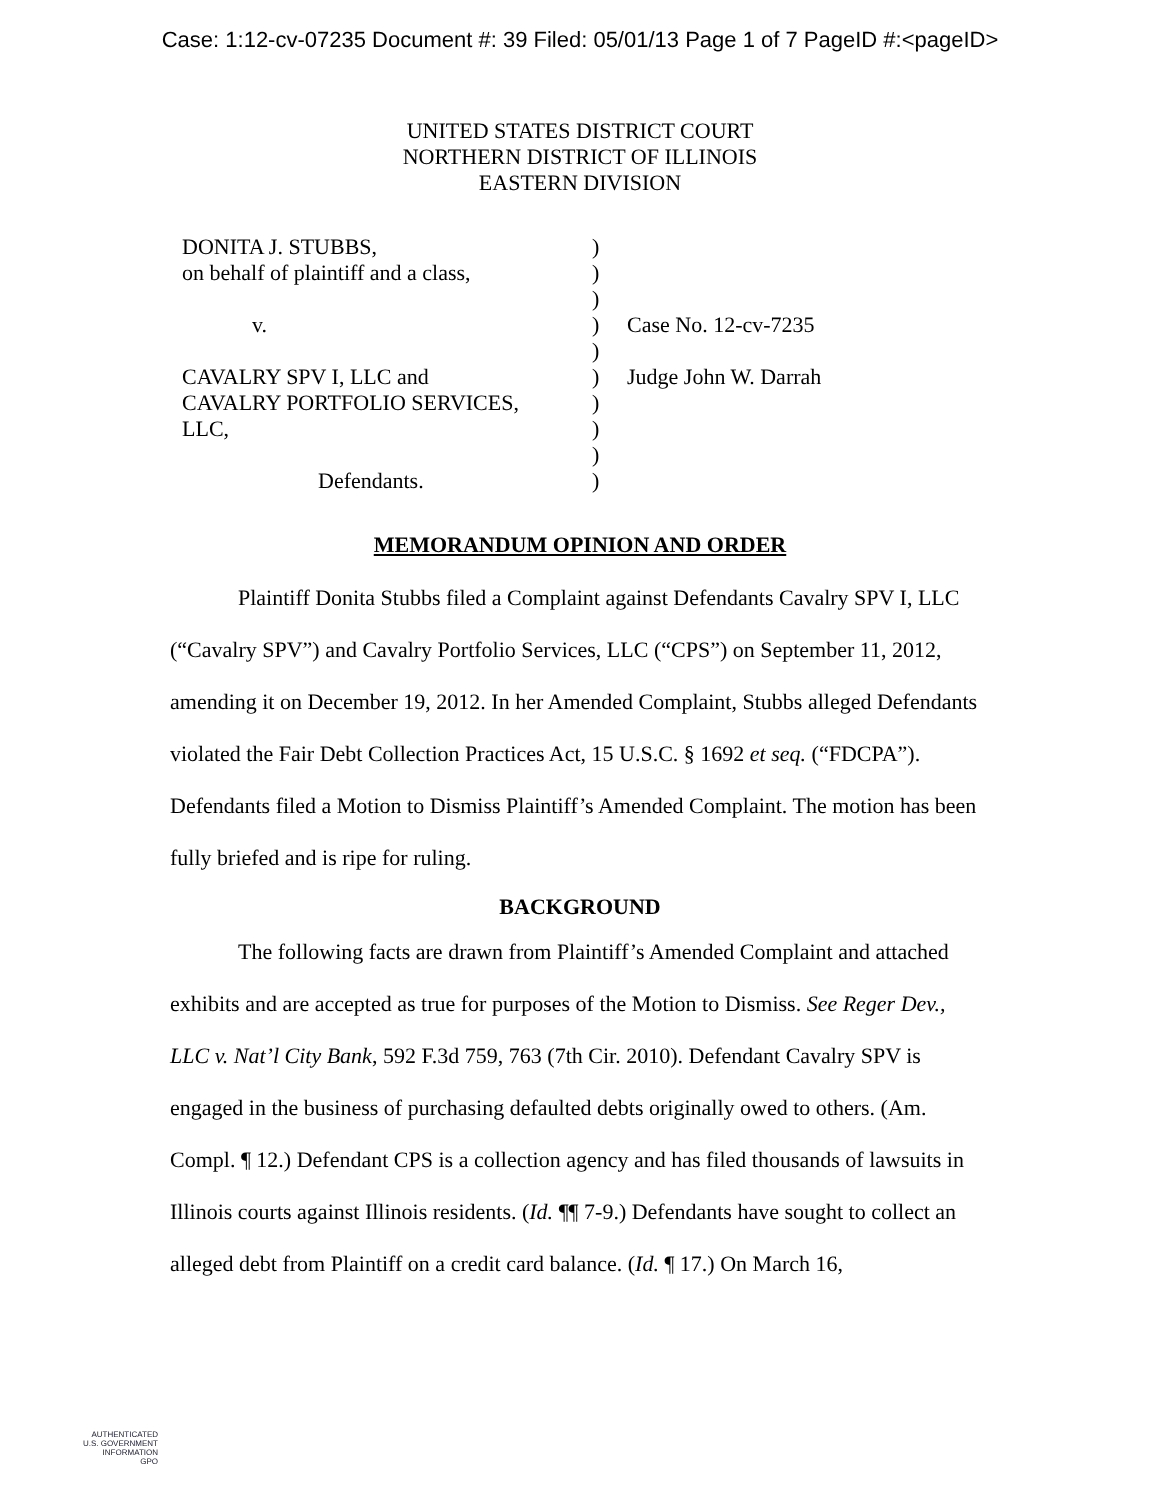Case: 1:12-cv-07235 Document #: 39 Filed: 05/01/13 Page 1 of 7 PageID #:<pageID>
UNITED STATES DISTRICT COURT
NORTHERN DISTRICT OF ILLINOIS
EASTERN DIVISION
| DONITA J. STUBBS, | ) | |
| on behalf of plaintiff and a class, | ) | |
| | ) | |
| v. | ) | Case No. 12-cv-7235 |
| | ) | |
| CAVALRY SPV I, LLC and | ) | Judge John W. Darrah |
| CAVALRY PORTFOLIO SERVICES, | ) | |
| LLC, | ) | |
| | ) | |
| Defendants. | ) | |
MEMORANDUM OPINION AND ORDER
Plaintiff Donita Stubbs filed a Complaint against Defendants Cavalry SPV I, LLC (“Cavalry SPV”) and Cavalry Portfolio Services, LLC (“CPS”) on September 11, 2012, amending it on December 19, 2012. In her Amended Complaint, Stubbs alleged Defendants violated the Fair Debt Collection Practices Act, 15 U.S.C. § 1692 et seq. (“FDCPA”). Defendants filed a Motion to Dismiss Plaintiff’s Amended Complaint. The motion has been fully briefed and is ripe for ruling.
BACKGROUND
The following facts are drawn from Plaintiff’s Amended Complaint and attached exhibits and are accepted as true for purposes of the Motion to Dismiss. See Reger Dev., LLC v. Nat’l City Bank, 592 F.3d 759, 763 (7th Cir. 2010). Defendant Cavalry SPV is engaged in the business of purchasing defaulted debts originally owed to others. (Am. Compl. ¶ 12.) Defendant CPS is a collection agency and has filed thousands of lawsuits in Illinois courts against Illinois residents. (Id. ¶¶ 7-9.) Defendants have sought to collect an alleged debt from Plaintiff on a credit card balance. (Id. ¶ 17.) On March 16,
AUTHENTICATED
U.S. GOVERNMENT
INFORMATION
GPO